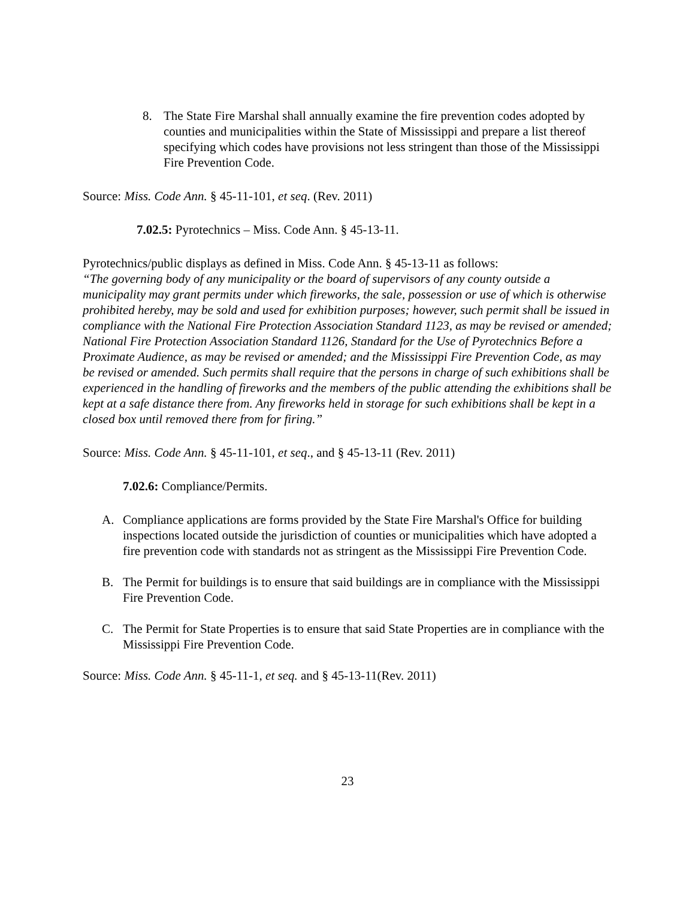8. The State Fire Marshal shall annually examine the fire prevention codes adopted by counties and municipalities within the State of Mississippi and prepare a list thereof specifying which codes have provisions not less stringent than those of the Mississippi Fire Prevention Code.
Source: Miss. Code Ann. § 45-11-101, et seq. (Rev. 2011)
7.02.5: Pyrotechnics – Miss. Code Ann. § 45-13-11.
Pyrotechnics/public displays as defined in Miss. Code Ann. § 45-13-11 as follows:
“The governing body of any municipality or the board of supervisors of any county outside a municipality may grant permits under which fireworks, the sale, possession or use of which is otherwise prohibited hereby, may be sold and used for exhibition purposes; however, such permit shall be issued in compliance with the National Fire Protection Association Standard 1123, as may be revised or amended; National Fire Protection Association Standard 1126, Standard for the Use of Pyrotechnics Before a Proximate Audience, as may be revised or amended; and the Mississippi Fire Prevention Code, as may be revised or amended. Such permits shall require that the persons in charge of such exhibitions shall be experienced in the handling of fireworks and the members of the public attending the exhibitions shall be kept at a safe distance there from. Any fireworks held in storage for such exhibitions shall be kept in a closed box until removed there from for firing.”
Source: Miss. Code Ann. § 45-11-101, et seq., and § 45-13-11 (Rev. 2011)
7.02.6: Compliance/Permits.
A. Compliance applications are forms provided by the State Fire Marshal's Office for building inspections located outside the jurisdiction of counties or municipalities which have adopted a fire prevention code with standards not as stringent as the Mississippi Fire Prevention Code.
B. The Permit for buildings is to ensure that said buildings are in compliance with the Mississippi Fire Prevention Code.
C. The Permit for State Properties is to ensure that said State Properties are in compliance with the Mississippi Fire Prevention Code.
Source: Miss. Code Ann. § 45-11-1, et seq. and § 45-13-11(Rev. 2011)
23